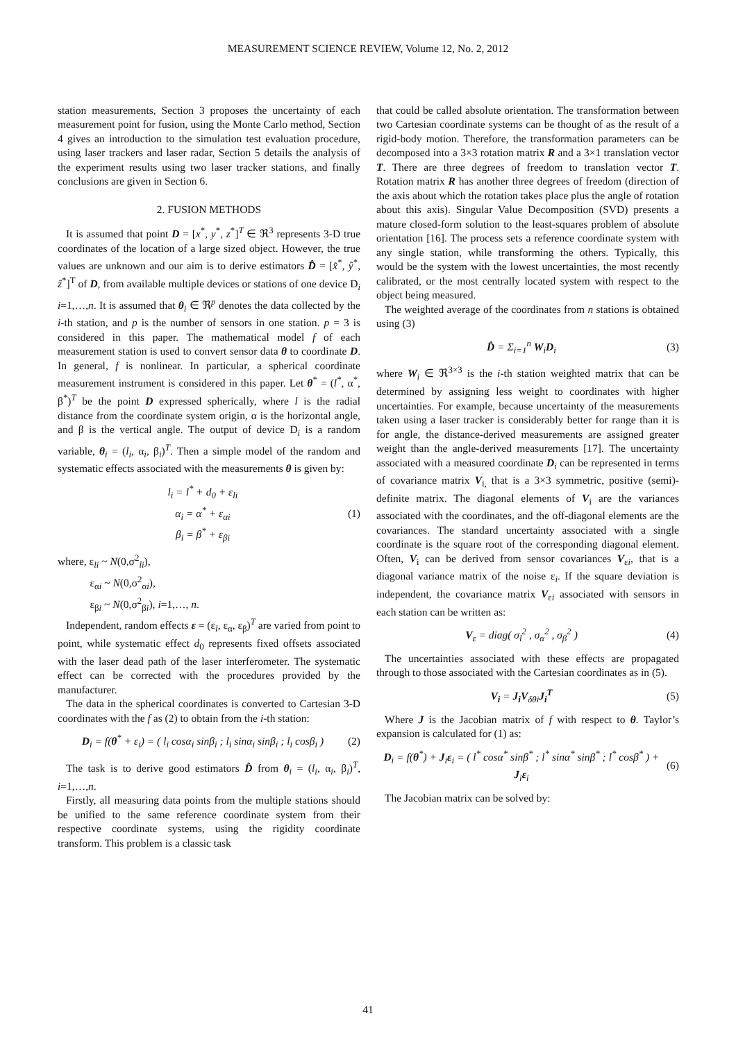MEASUREMENT SCIENCE REVIEW, Volume 12, No. 2, 2012
station measurements, Section 3 proposes the uncertainty of each measurement point for fusion, using the Monte Carlo method, Section 4 gives an introduction to the simulation test evaluation procedure, using laser trackers and laser radar, Section 5 details the analysis of the experiment results using two laser tracker stations, and finally conclusions are given in Section 6.
2. FUSION METHODS
It is assumed that point D = [x<sup>*</sup>, y<sup>*</sup>, z<sup>*</sup>]<sup>T</sup> ∈ ℜ<sup>3</sup> represents 3-D true coordinates of the location of a large sized object. However, the true values are unknown and our aim is to derive estimators D̂ = [x̂<sup>*</sup>, ŷ<sup>*</sup>, ẑ<sup>*</sup>]<sup>T</sup> of D, from available multiple devices or stations of one device D<sub>i</sub> i=1,…,n. It is assumed that θ<sub>i</sub> ∈ ℜ<sup>p</sup> denotes the data collected by the i-th station, and p is the number of sensors in one station. p = 3 is considered in this paper. The mathematical model f of each measurement station is used to convert sensor data θ to coordinate D. In general, f is nonlinear. In particular, a spherical coordinate measurement instrument is considered in this paper. Let θ<sup>*</sup> = (l<sup>*</sup>, α<sup>*</sup>, β<sup>*</sup>)<sup>T</sup> be the point D expressed spherically, where l is the radial distance from the coordinate system origin, α is the horizontal angle, and β is the vertical angle. The output of device D<sub>i</sub> is a random variable, θ<sub>i</sub> = (l<sub>i</sub>, α<sub>i</sub>, β<sub>i</sub>)<sup>T</sup>. Then a simple model of the random and systematic effects associated with the measurements θ is given by:
l<sub>i</sub> = l<sup>*</sup> + d<sub>0</sub> + ε<sub>li</sub>
α<sub>i</sub> = α<sup>*</sup> + ε<sub>αi</sub>
β<sub>i</sub> = β<sup>*</sup> + ε<sub>βi</sub>
(1)
where, ε<sub>li</sub> ~ N(0,σ<sup>2</sup><sub>li</sub>),
ε<sub>αi</sub> ~ N(0,σ<sup>2</sup><sub>αi</sub>),
ε<sub>βi</sub> ~ N(0,σ<sup>2</sup><sub>βi</sub>), i=1,…, n.
Independent, random effects ε = (ε<sub>l</sub>, ε<sub>α</sub>, ε<sub>β</sub>)<sup>T</sup> are varied from point to point, while systematic effect d<sub>0</sub> represents fixed offsets associated with the laser dead path of the laser interferometer. The systematic effect can be corrected with the procedures provided by the manufacturer.
The data in the spherical coordinates is converted to Cartesian 3-D coordinates with the f as (2) to obtain from the i-th station:
D<sub>i</sub> = f(θ<sup>*</sup> + ε<sub>i</sub>) = ( l<sub>i</sub> cosα<sub>i</sub> sinβ<sub>i</sub> ; l<sub>i</sub> sinα<sub>i</sub> sinβ<sub>i</sub> ; l<sub>i</sub> cosβ<sub>i</sub> )
(2)
The task is to derive good estimators D̂ from θ<sub>i</sub> = (l<sub>i</sub>, α<sub>i</sub>, β<sub>i</sub>)<sup>T</sup>, i=1,…,n.
Firstly, all measuring data points from the multiple stations should be unified to the same reference coordinate system from their respective coordinate systems, using the rigidity coordinate transform. This problem is a classic task
that could be called absolute orientation. The transformation between two Cartesian coordinate systems can be thought of as the result of a rigid-body motion. Therefore, the transformation parameters can be decomposed into a 3×3 rotation matrix R and a 3×1 translation vector T. There are three degrees of freedom to translation vector T. Rotation matrix R has another three degrees of freedom (direction of the axis about which the rotation takes place plus the angle of rotation about this axis). Singular Value Decomposition (SVD) presents a mature closed-form solution to the least-squares problem of absolute orientation [16]. The process sets a reference coordinate system with any single station, while transforming the others. Typically, this would be the system with the lowest uncertainties, the most recently calibrated, or the most centrally located system with respect to the object being measured.
The weighted average of the coordinates from n stations is obtained using (3)
D̂ = Σ<sub>i=1</sub><sup>n</sup> W<sub>i</sub>D<sub>i</sub> (3)
where W<sub>i</sub> ∈ ℜ<sup>3×3</sup> is the i-th station weighted matrix that can be determined by assigning less weight to coordinates with higher uncertainties. For example, because uncertainty of the measurements taken using a laser tracker is considerably better for range than it is for angle, the distance-derived measurements are assigned greater weight than the angle-derived measurements [17]. The uncertainty associated with a measured coordinate D<sub>i</sub> can be represented in terms of covariance matrix V<sub>i,</sub> that is a 3×3 symmetric, positive (semi)-definite matrix. The diagonal elements of V<sub>i</sub> are the variances associated with the coordinates, and the off-diagonal elements are the covariances. The standard uncertainty associated with a single coordinate is the square root of the corresponding diagonal element. Often, V<sub>i</sub> can be derived from sensor covariances V<sub>εi</sub>, that is a diagonal variance matrix of the noise ε<sub>i</sub>. If the square deviation is independent, the covariance matrix V<sub>εi</sub> associated with sensors in each station can be written as:
V<sub>ε</sub> = diag( σ<sub>l</sub><sup>2</sup> , σ<sub>α</sub><sup>2</sup> , σ<sub>β</sub><sup>2</sup> ) (4)
The uncertainties associated with these effects are propagated through to those associated with the Cartesian coordinates as in (5).
V<sub>i</sub> = J<sub>i</sub>V<sub>δθi</sub>J<sub>i</sub><sup>T</sup> (5)
Where J is the Jacobian matrix of f with respect to θ. Taylor’s expansion is calculated for (1) as:
D<sub>i</sub> = f(θ<sup>*</sup>) + J<sub>i</sub>ε<sub>i</sub> = ( l<sup>*</sup> cosα<sup>*</sup> sinβ<sup>*</sup> ; l<sup>*</sup> sinα<sup>*</sup> sinβ<sup>*</sup> ; l<sup>*</sup> cosβ<sup>*</sup> ) + J<sub>i</sub>ε<sub>i</sub>
(6)
The Jacobian matrix can be solved by:
41